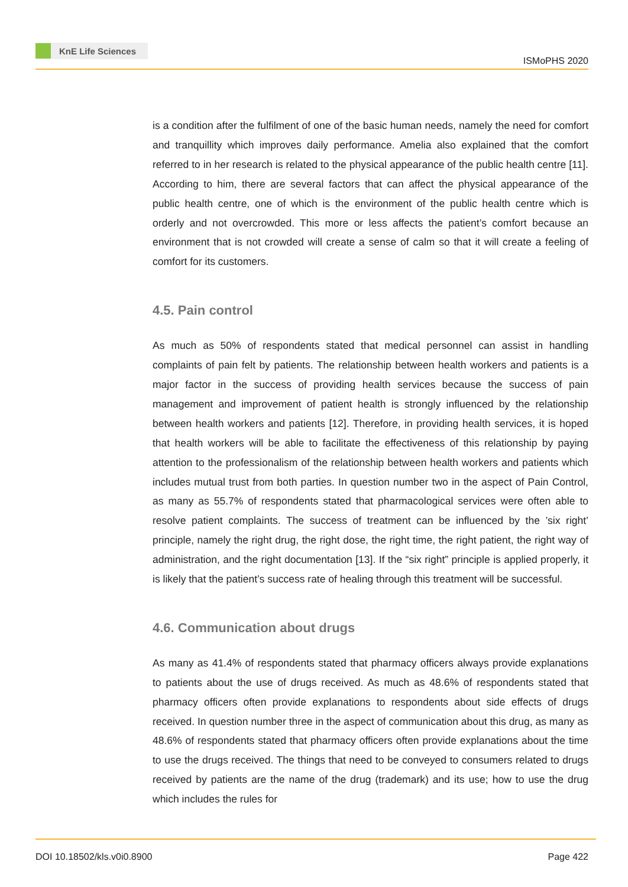KnE Life Sciences
ISMoPHS 2020
is a condition after the fulfilment of one of the basic human needs, namely the need for comfort and tranquillity which improves daily performance. Amelia also explained that the comfort referred to in her research is related to the physical appearance of the public health centre [11]. According to him, there are several factors that can affect the physical appearance of the public health centre, one of which is the environment of the public health centre which is orderly and not overcrowded. This more or less affects the patient’s comfort because an environment that is not crowded will create a sense of calm so that it will create a feeling of comfort for its customers.
4.5. Pain control
As much as 50% of respondents stated that medical personnel can assist in handling complaints of pain felt by patients. The relationship between health workers and patients is a major factor in the success of providing health services because the success of pain management and improvement of patient health is strongly influenced by the relationship between health workers and patients [12]. Therefore, in providing health services, it is hoped that health workers will be able to facilitate the effectiveness of this relationship by paying attention to the professionalism of the relationship between health workers and patients which includes mutual trust from both parties. In question number two in the aspect of Pain Control, as many as 55.7% of respondents stated that pharmacological services were often able to resolve patient complaints. The success of treatment can be influenced by the ’six right’ principle, namely the right drug, the right dose, the right time, the right patient, the right way of administration, and the right documentation [13]. If the “six right” principle is applied properly, it is likely that the patient’s success rate of healing through this treatment will be successful.
4.6. Communication about drugs
As many as 41.4% of respondents stated that pharmacy officers always provide explanations to patients about the use of drugs received. As much as 48.6% of respondents stated that pharmacy officers often provide explanations to respondents about side effects of drugs received. In question number three in the aspect of communication about this drug, as many as 48.6% of respondents stated that pharmacy officers often provide explanations about the time to use the drugs received. The things that need to be conveyed to consumers related to drugs received by patients are the name of the drug (trademark) and its use; how to use the drug which includes the rules for
DOI 10.18502/kls.v0i0.8900 Page 422